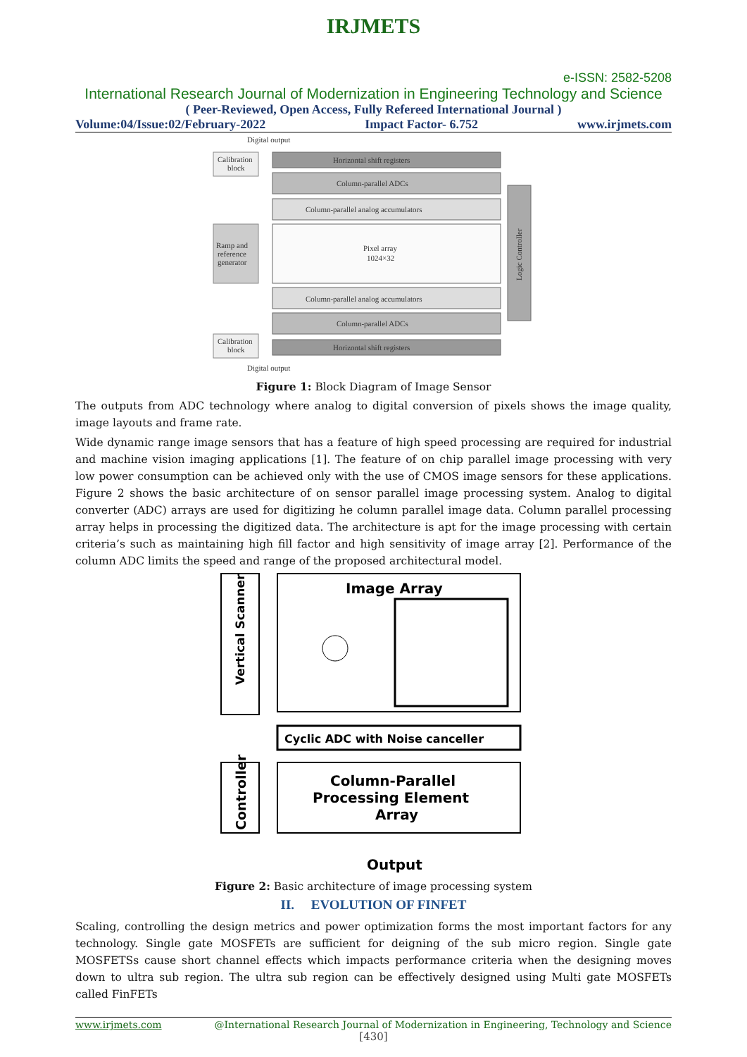IRJMETS
e-ISSN: 2582-5208
International Research Journal of Modernization in Engineering Technology and Science
( Peer-Reviewed, Open Access, Fully Refereed International Journal )
Volume:04/Issue:02/February-2022 Impact Factor- 6.752 www.irjmets.com
Digital output
Calibration
block
Horizontal shift registers
Column-parallel ADCs
Column-parallel analog accumulators
Ramp and
reference
generator
Pixel array
1024×32
Column-parallel analog accumulators
Column-parallel ADCs
Calibration
block
Horizontal shift registers
Logic Controller
Digital output
Figure 1: Block Diagram of Image Sensor
The outputs from ADC technology where analog to digital conversion of pixels shows the image quality, image layouts and frame rate.
Wide dynamic range image sensors that has a feature of high speed processing are required for industrial and machine vision imaging applications [1]. The feature of on chip parallel image processing with very low power consumption can be achieved only with the use of CMOS image sensors for these applications. Figure 2 shows the basic architecture of on sensor parallel image processing system. Analog to digital converter (ADC) arrays are used for digitizing he column parallel image data. Column parallel processing array helps in processing the digitized data. The architecture is apt for the image processing with certain criteria’s such as maintaining high fill factor and high sensitivity of image array [2]. Performance of the column ADC limits the speed and range of the proposed architectural model.
Vertical Scanner
Image Array
Cyclic ADC with Noise canceller
Controller
Column-Parallel
Processing Element
Array
Output
Figure 2: Basic architecture of image processing system
II. EVOLUTION OF FINFET
Scaling, controlling the design metrics and power optimization forms the most important factors for any technology. Single gate MOSFETs are sufficient for deigning of the sub micro region. Single gate MOSFETSs cause short channel effects which impacts performance criteria when the designing moves down to ultra sub region. The ultra sub region can be effectively designed using Multi gate MOSFETs called FinFETs
www.irjmets.com @International Research Journal of Modernization in Engineering, Technology and Science
[430]